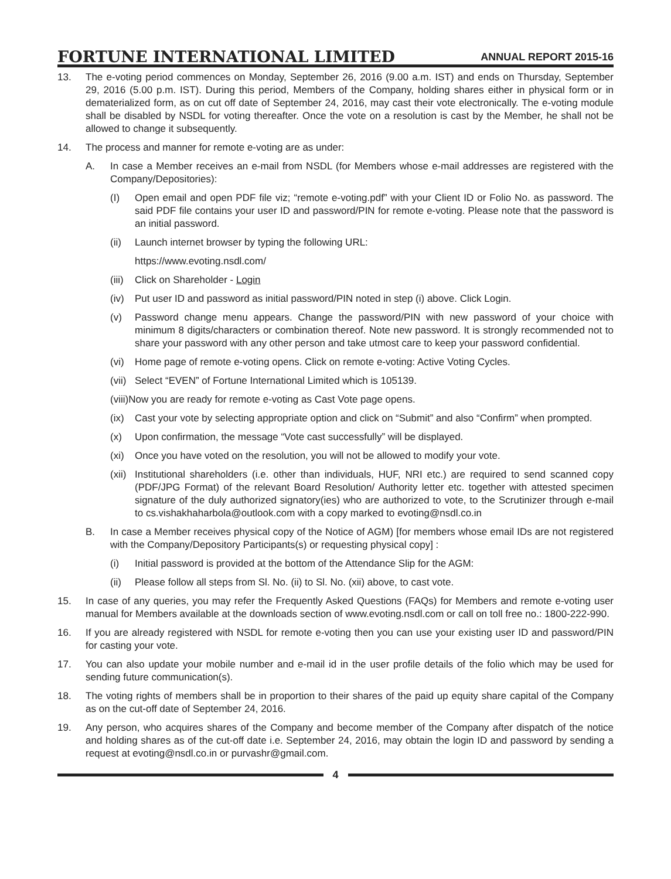FORTUNE INTERNATIONAL LIMITED
ANNUAL REPORT 2015-16
13. The e-voting period commences on Monday, September 26, 2016 (9.00 a.m. IST) and ends on Thursday, September 29, 2016 (5.00 p.m. IST). During this period, Members of the Company, holding shares either in physical form or in dematerialized form, as on cut off date of September 24, 2016, may cast their vote electronically. The e-voting module shall be disabled by NSDL for voting thereafter. Once the vote on a resolution is cast by the Member, he shall not be allowed to change it subsequently.
14. The process and manner for remote e-voting are as under:
A. In case a Member receives an e-mail from NSDL (for Members whose e-mail addresses are registered with the Company/Depositories):
(I) Open email and open PDF file viz; “remote e-voting.pdf” with your Client ID or Folio No. as password. The said PDF file contains your user ID and password/PIN for remote e-voting. Please note that the password is an initial password.
(ii) Launch internet browser by typing the following URL:
https://www.evoting.nsdl.com/
(iii) Click on Shareholder - Login
(iv) Put user ID and password as initial password/PIN noted in step (i) above. Click Login.
(v) Password change menu appears. Change the password/PIN with new password of your choice with minimum 8 digits/characters or combination thereof. Note new password. It is strongly recommended not to share your password with any other person and take utmost care to keep your password confidential.
(vi) Home page of remote e-voting opens. Click on remote e-voting: Active Voting Cycles.
(vii) Select “EVEN” of Fortune International Limited which is 105139.
(viii)Now you are ready for remote e-voting as Cast Vote page opens.
(ix) Cast your vote by selecting appropriate option and click on “Submit” and also “Confirm” when prompted.
(x) Upon confirmation, the message “Vote cast successfully” will be displayed.
(xi) Once you have voted on the resolution, you will not be allowed to modify your vote.
(xii) Institutional shareholders (i.e. other than individuals, HUF, NRI etc.) are required to send scanned copy (PDF/JPG Format) of the relevant Board Resolution/ Authority letter etc. together with attested specimen signature of the duly authorized signatory(ies) who are authorized to vote, to the Scrutinizer through e-mail to cs.vishakhaharbola@outlook.com with a copy marked to evoting@nsdl.co.in
B. In case a Member receives physical copy of the Notice of AGM) [for members whose email IDs are not registered with the Company/Depository Participants(s) or requesting physical copy] :
(i) Initial password is provided at the bottom of the Attendance Slip for the AGM:
(ii) Please follow all steps from Sl. No. (ii) to Sl. No. (xii) above, to cast vote.
15. In case of any queries, you may refer the Frequently Asked Questions (FAQs) for Members and remote e-voting user manual for Members available at the downloads section of www.evoting.nsdl.com or call on toll free no.: 1800-222-990.
16. If you are already registered with NSDL for remote e-voting then you can use your existing user ID and password/PIN for casting your vote.
17. You can also update your mobile number and e-mail id in the user profile details of the folio which may be used for sending future communication(s).
18. The voting rights of members shall be in proportion to their shares of the paid up equity share capital of the Company as on the cut-off date of September 24, 2016.
19. Any person, who acquires shares of the Company and become member of the Company after dispatch of the notice and holding shares as of the cut-off date i.e. September 24, 2016, may obtain the login ID and password by sending a request at evoting@nsdl.co.in or purvashr@gmail.com.
4